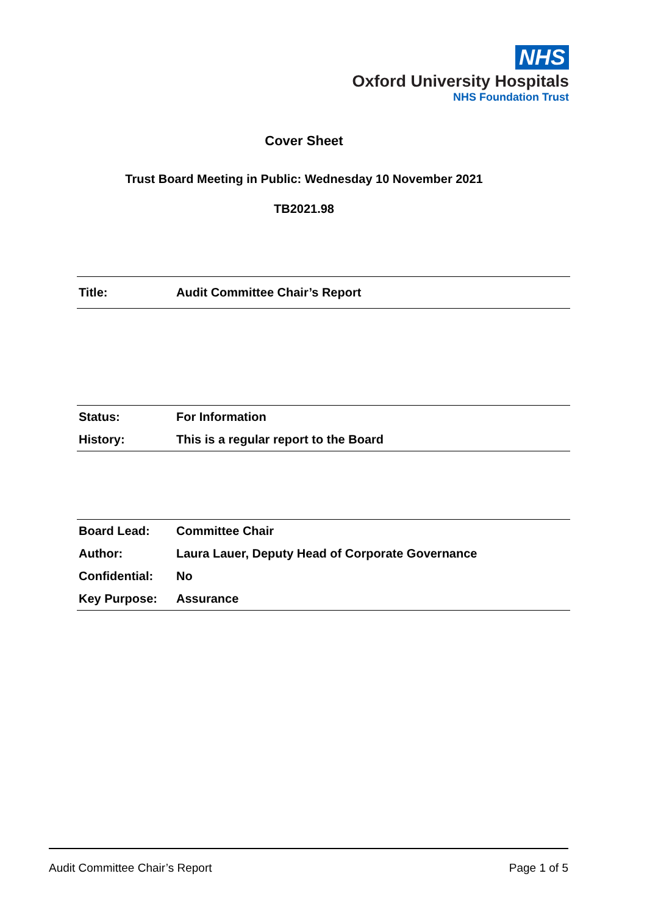NHS
Oxford University Hospitals
NHS Foundation Trust
Cover Sheet
Trust Board Meeting in Public: Wednesday 10 November 2021
TB2021.98
| Title: | Audit Committee Chair’s Report |
| Status: | For Information |
| History: | This is a regular report to the Board |
| Board Lead: | Committee Chair |
| Author: | Laura Lauer, Deputy Head of Corporate Governance |
| Confidential: | No |
| Key Purpose: | Assurance |
Audit Committee Chair’s Report Page 1 of 5